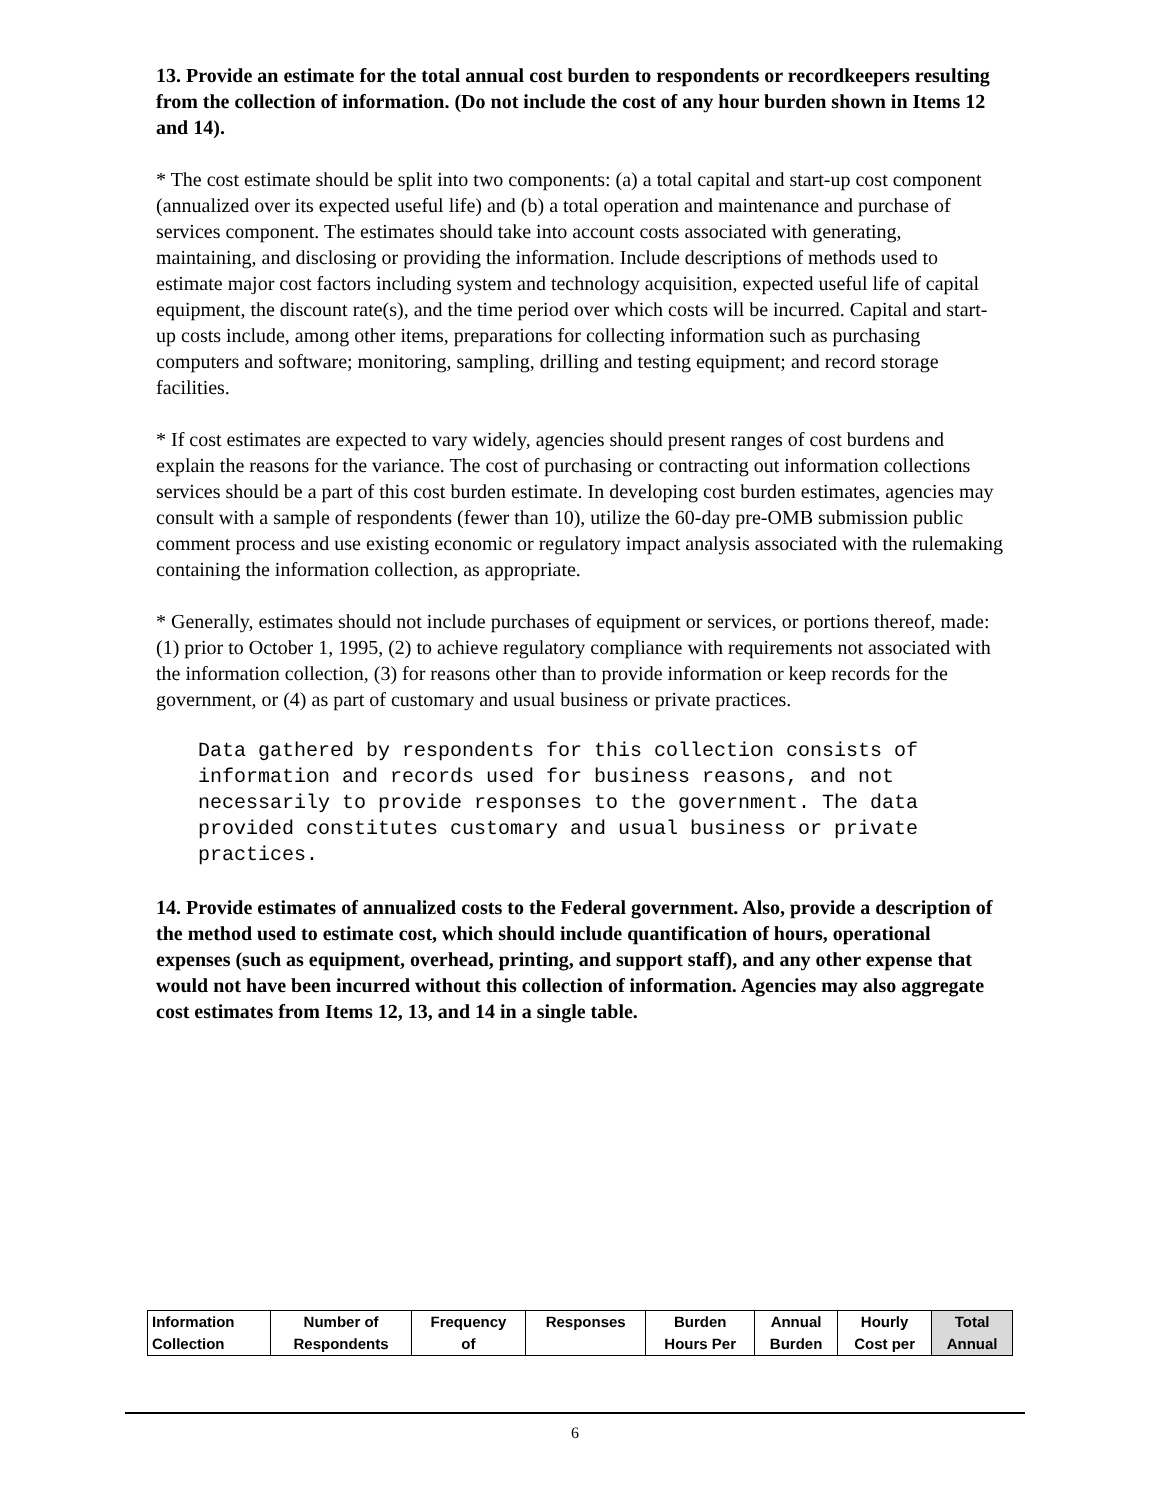13. Provide an estimate for the total annual cost burden to respondents or recordkeepers resulting from the collection of information. (Do not include the cost of any hour burden shown in Items 12 and 14).
* The cost estimate should be split into two components: (a) a total capital and start-up cost component (annualized over its expected useful life) and (b) a total operation and maintenance and purchase of services component. The estimates should take into account costs associated with generating, maintaining, and disclosing or providing the information. Include descriptions of methods used to estimate major cost factors including system and technology acquisition, expected useful life of capital equipment, the discount rate(s), and the time period over which costs will be incurred. Capital and start-up costs include, among other items, preparations for collecting information such as purchasing computers and software; monitoring, sampling, drilling and testing equipment; and record storage facilities.
* If cost estimates are expected to vary widely, agencies should present ranges of cost burdens and explain the reasons for the variance. The cost of purchasing or contracting out information collections services should be a part of this cost burden estimate. In developing cost burden estimates, agencies may consult with a sample of respondents (fewer than 10), utilize the 60-day pre-OMB submission public comment process and use existing economic or regulatory impact analysis associated with the rulemaking containing the information collection, as appropriate.
* Generally, estimates should not include purchases of equipment or services, or portions thereof, made: (1) prior to October 1, 1995, (2) to achieve regulatory compliance with requirements not associated with the information collection, (3) for reasons other than to provide information or keep records for the government, or (4) as part of customary and usual business or private practices.
Data gathered by respondents for this collection consists of information and records used for business reasons, and not necessarily to provide responses to the government. The data provided constitutes customary and usual business or private practices.
14. Provide estimates of annualized costs to the Federal government. Also, provide a description of the method used to estimate cost, which should include quantification of hours, operational expenses (such as equipment, overhead, printing, and support staff), and any other expense that would not have been incurred without this collection of information. Agencies may also aggregate cost estimates from Items 12, 13, and 14 in a single table.
| Information Collection | Number of Respondents | Frequency of | Responses | Burden Hours Per | Annual Burden | Hourly Cost per | Total Annual |
6